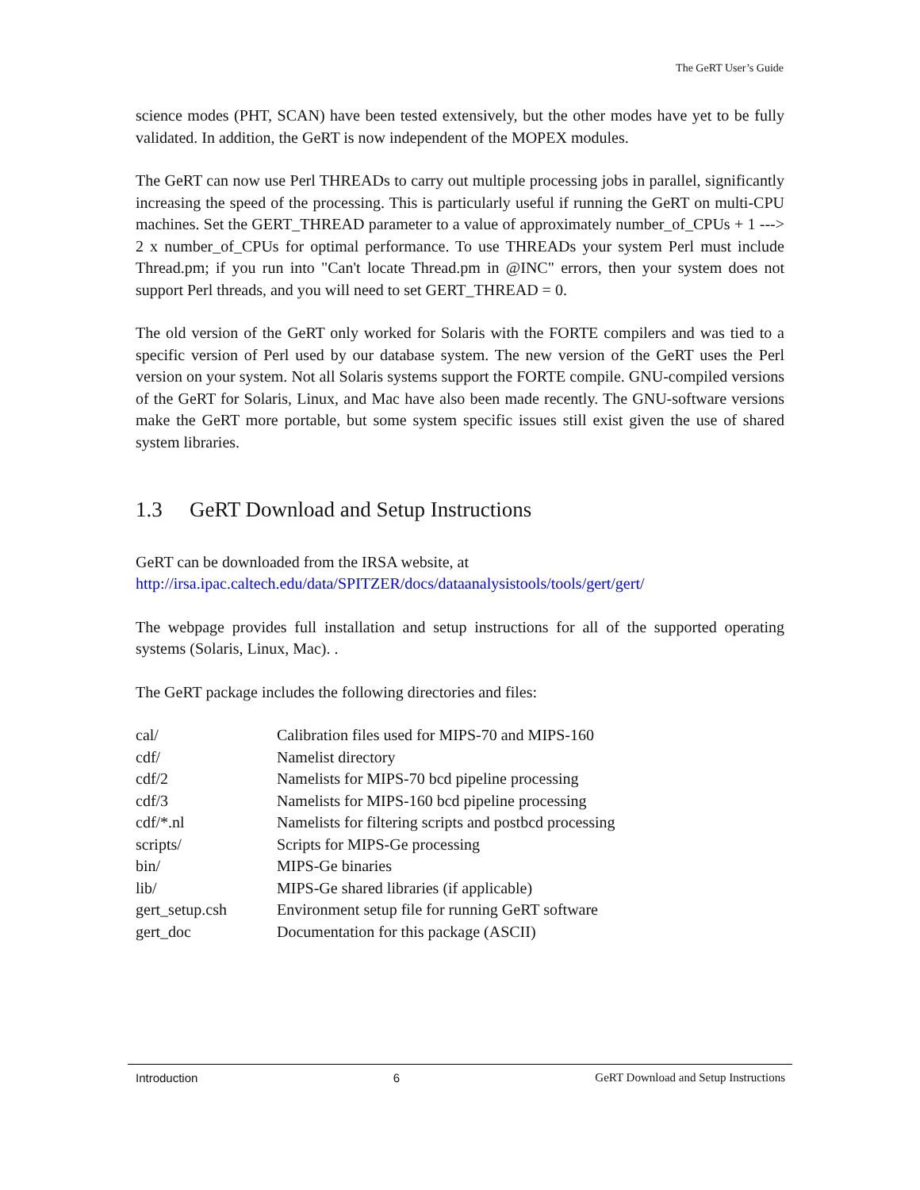The GeRT User’s Guide
science modes (PHT, SCAN) have been tested extensively, but the other modes have yet to be fully validated. In addition, the GeRT is now independent of the MOPEX modules.
The GeRT can now use Perl THREADs to carry out multiple processing jobs in parallel, significantly increasing the speed of the processing. This is particularly useful if running the GeRT on multi-CPU machines. Set the GERT_THREAD parameter to a value of approximately number_of_CPUs + 1 ---> 2 x number_of_CPUs for optimal performance. To use THREADs your system Perl must include Thread.pm; if you run into "Can't locate Thread.pm in @INC" errors, then your system does not support Perl threads, and you will need to set GERT_THREAD = 0.
The old version of the GeRT only worked for Solaris with the FORTE compilers and was tied to a specific version of Perl used by our database system. The new version of the GeRT uses the Perl version on your system. Not all Solaris systems support the FORTE compile. GNU-compiled versions of the GeRT for Solaris, Linux, and Mac have also been made recently. The GNU-software versions make the GeRT more portable, but some system specific issues still exist given the use of shared system libraries.
1.3 GeRT Download and Setup Instructions
GeRT can be downloaded from the IRSA website, at
http://irsa.ipac.caltech.edu/data/SPITZER/docs/dataanalysistools/tools/gert/gert/
The webpage provides full installation and setup instructions for all of the supported operating systems (Solaris, Linux, Mac). .
The GeRT package includes the following directories and files:
| cal/ | Calibration files used for MIPS-70 and MIPS-160 |
| cdf/ | Namelist directory |
| cdf/2 | Namelists for MIPS-70 bcd pipeline processing |
| cdf/3 | Namelists for MIPS-160 bcd pipeline processing |
| cdf/*.nl | Namelists for filtering scripts and postbcd processing |
| scripts/ | Scripts for MIPS-Ge processing |
| bin/ | MIPS-Ge binaries |
| lib/ | MIPS-Ge shared libraries (if applicable) |
| gert_setup.csh | Environment setup file for running GeRT software |
| gert_doc | Documentation for this package (ASCII) |
Introduction 6 GeRT Download and Setup Instructions